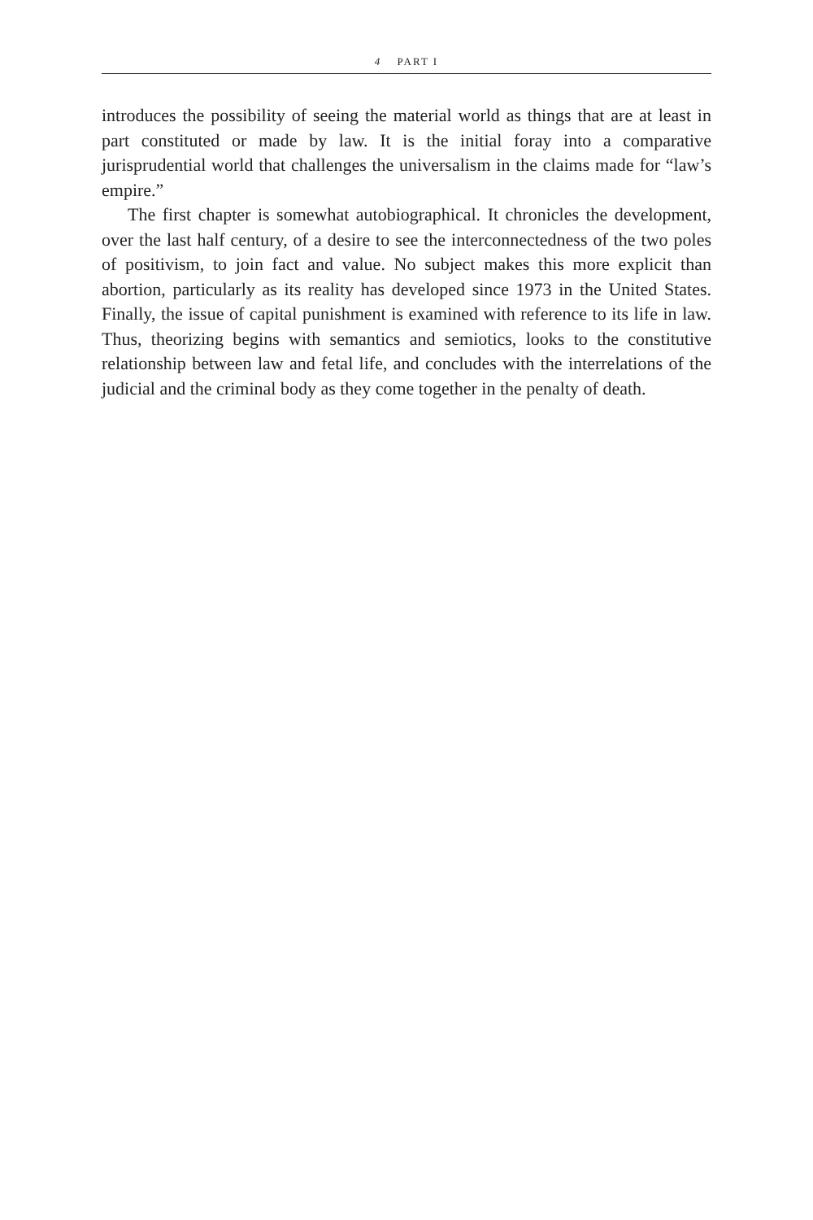4 PART I
introduces the possibility of seeing the material world as things that are at least in part constituted or made by law. It is the initial foray into a comparative jurisprudential world that challenges the universalism in the claims made for “law’s empire.”
The first chapter is somewhat autobiographical. It chronicles the development, over the last half century, of a desire to see the interconnectedness of the two poles of positivism, to join fact and value. No subject makes this more explicit than abortion, particularly as its reality has developed since 1973 in the United States. Finally, the issue of capital punishment is examined with reference to its life in law. Thus, theorizing begins with semantics and semiotics, looks to the constitutive relationship between law and fetal life, and concludes with the interrelations of the judicial and the criminal body as they come together in the penalty of death.